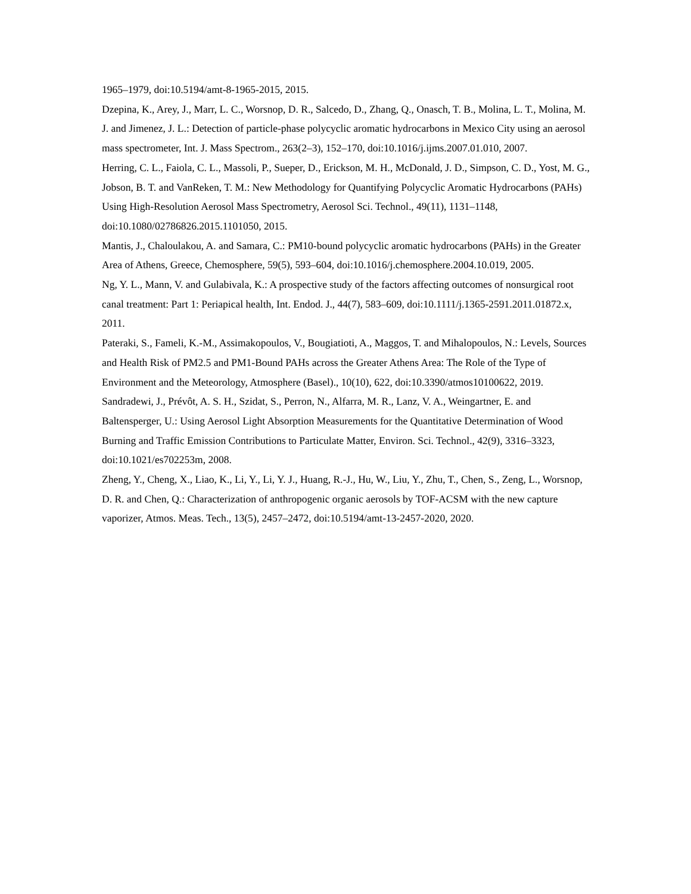1965–1979, doi:10.5194/amt-8-1965-2015, 2015.
Dzepina, K., Arey, J., Marr, L. C., Worsnop, D. R., Salcedo, D., Zhang, Q., Onasch, T. B., Molina, L. T., Molina, M. J. and Jimenez, J. L.: Detection of particle-phase polycyclic aromatic hydrocarbons in Mexico City using an aerosol mass spectrometer, Int. J. Mass Spectrom., 263(2–3), 152–170, doi:10.1016/j.ijms.2007.01.010, 2007.
Herring, C. L., Faiola, C. L., Massoli, P., Sueper, D., Erickson, M. H., McDonald, J. D., Simpson, C. D., Yost, M. G., Jobson, B. T. and VanReken, T. M.: New Methodology for Quantifying Polycyclic Aromatic Hydrocarbons (PAHs) Using High-Resolution Aerosol Mass Spectrometry, Aerosol Sci. Technol., 49(11), 1131–1148, doi:10.1080/02786826.2015.1101050, 2015.
Mantis, J., Chaloulakou, A. and Samara, C.: PM10-bound polycyclic aromatic hydrocarbons (PAHs) in the Greater Area of Athens, Greece, Chemosphere, 59(5), 593–604, doi:10.1016/j.chemosphere.2004.10.019, 2005.
Ng, Y. L., Mann, V. and Gulabivala, K.: A prospective study of the factors affecting outcomes of nonsurgical root canal treatment: Part 1: Periapical health, Int. Endod. J., 44(7), 583–609, doi:10.1111/j.1365-2591.2011.01872.x, 2011.
Pateraki, S., Fameli, K.-M., Assimakopoulos, V., Bougiatioti, A., Maggos, T. and Mihalopoulos, N.: Levels, Sources and Health Risk of PM2.5 and PM1-Bound PAHs across the Greater Athens Area: The Role of the Type of Environment and the Meteorology, Atmosphere (Basel)., 10(10), 622, doi:10.3390/atmos10100622, 2019.
Sandradewi, J., Prévôt, A. S. H., Szidat, S., Perron, N., Alfarra, M. R., Lanz, V. A., Weingartner, E. and Baltensperger, U.: Using Aerosol Light Absorption Measurements for the Quantitative Determination of Wood Burning and Traffic Emission Contributions to Particulate Matter, Environ. Sci. Technol., 42(9), 3316–3323, doi:10.1021/es702253m, 2008.
Zheng, Y., Cheng, X., Liao, K., Li, Y., Li, Y. J., Huang, R.-J., Hu, W., Liu, Y., Zhu, T., Chen, S., Zeng, L., Worsnop, D. R. and Chen, Q.: Characterization of anthropogenic organic aerosols by TOF-ACSM with the new capture vaporizer, Atmos. Meas. Tech., 13(5), 2457–2472, doi:10.5194/amt-13-2457-2020, 2020.